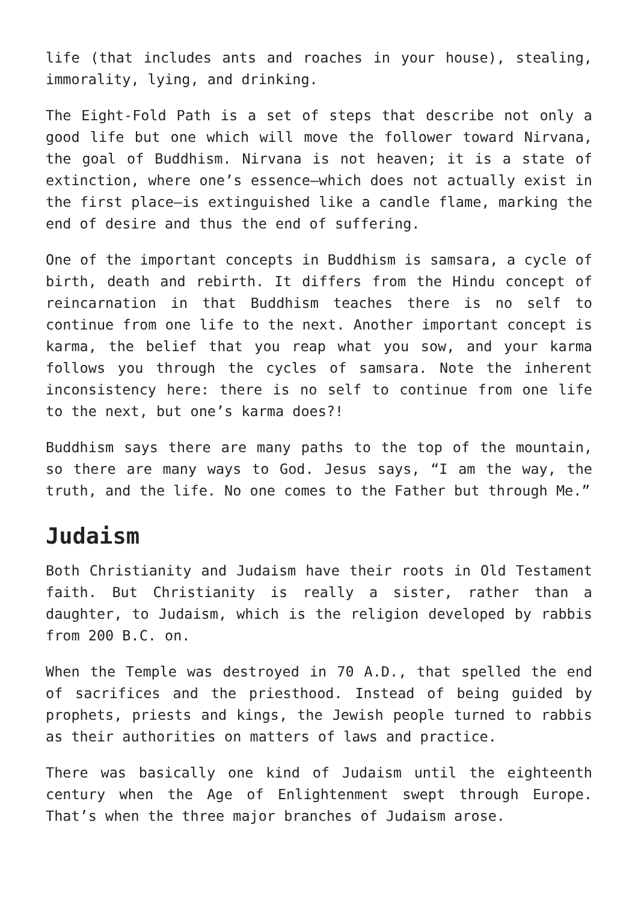life (that includes ants and roaches in your house), stealing, immorality, lying, and drinking.
The Eight-Fold Path is a set of steps that describe not only a good life but one which will move the follower toward Nirvana, the goal of Buddhism. Nirvana is not heaven; it is a state of extinction, where one’s essence—which does not actually exist in the first place—is extinguished like a candle flame, marking the end of desire and thus the end of suffering.
One of the important concepts in Buddhism is samsara, a cycle of birth, death and rebirth. It differs from the Hindu concept of reincarnation in that Buddhism teaches there is no self to continue from one life to the next. Another important concept is karma, the belief that you reap what you sow, and your karma follows you through the cycles of samsara. Note the inherent inconsistency here: there is no self to continue from one life to the next, but one’s karma does?!
Buddhism says there are many paths to the top of the mountain, so there are many ways to God. Jesus says, “I am the way, the truth, and the life. No one comes to the Father but through Me.”
Judaism
Both Christianity and Judaism have their roots in Old Testament faith. But Christianity is really a sister, rather than a daughter, to Judaism, which is the religion developed by rabbis from 200 B.C. on.
When the Temple was destroyed in 70 A.D., that spelled the end of sacrifices and the priesthood. Instead of being guided by prophets, priests and kings, the Jewish people turned to rabbis as their authorities on matters of laws and practice.
There was basically one kind of Judaism until the eighteenth century when the Age of Enlightenment swept through Europe. That’s when the three major branches of Judaism arose.